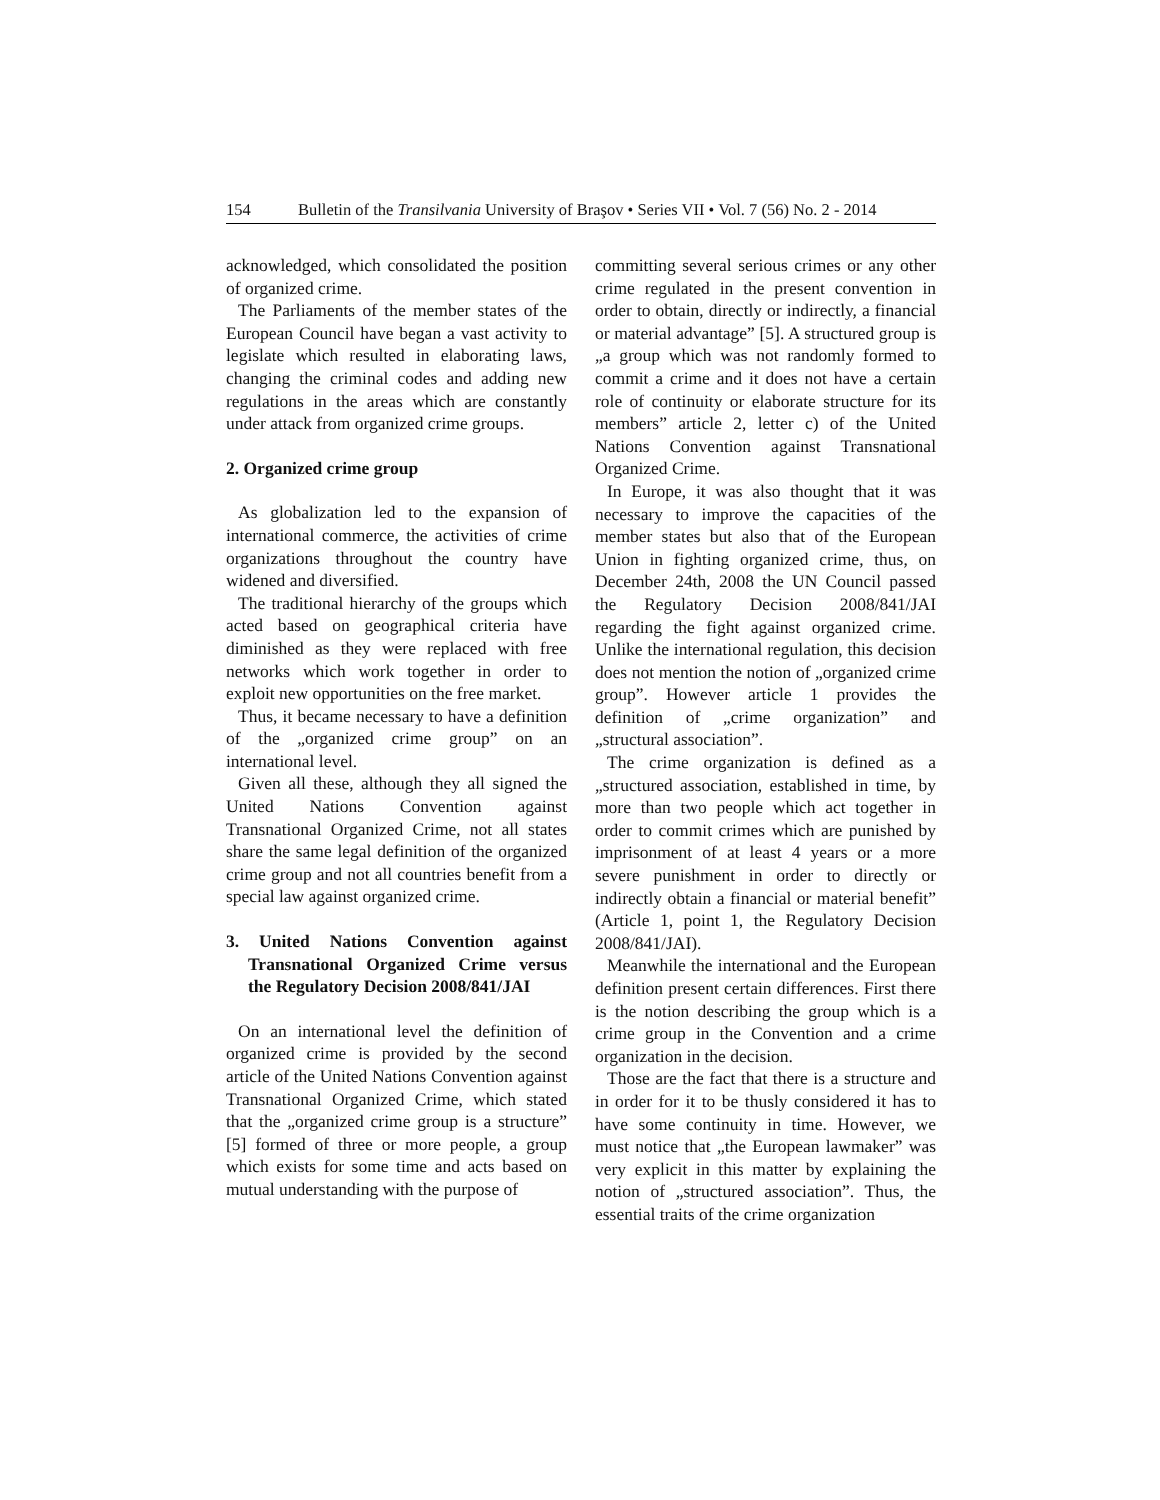154 Bulletin of the Transilvania University of Braşov • Series VII • Vol. 7 (56) No. 2 - 2014
acknowledged, which consolidated the position of organized crime.
The Parliaments of the member states of the European Council have began a vast activity to legislate which resulted in elaborating laws, changing the criminal codes and adding new regulations in the areas which are constantly under attack from organized crime groups.
2. Organized crime group
As globalization led to the expansion of international commerce, the activities of crime organizations throughout the country have widened and diversified.
The traditional hierarchy of the groups which acted based on geographical criteria have diminished as they were replaced with free networks which work together in order to exploit new opportunities on the free market.
Thus, it became necessary to have a definition of the „organized crime group” on an international level.
Given all these, although they all signed the United Nations Convention against Transnational Organized Crime, not all states share the same legal definition of the organized crime group and not all countries benefit from a special law against organized crime.
3. United Nations Convention against Transnational Organized Crime versus the Regulatory Decision 2008/841/JAI
On an international level the definition of organized crime is provided by the second article of the United Nations Convention against Transnational Organized Crime, which stated that the „organized crime group is a structure” [5] formed of three or more people, a group which exists for some time and acts based on mutual understanding with the purpose of
committing several serious crimes or any other crime regulated in the present convention in order to obtain, directly or indirectly, a financial or material advantage” [5]. A structured group is „a group which was not randomly formed to commit a crime and it does not have a certain role of continuity or elaborate structure for its members” article 2, letter c) of the United Nations Convention against Transnational Organized Crime.
In Europe, it was also thought that it was necessary to improve the capacities of the member states but also that of the European Union in fighting organized crime, thus, on December 24th, 2008 the UN Council passed the Regulatory Decision 2008/841/JAI regarding the fight against organized crime. Unlike the international regulation, this decision does not mention the notion of „organized crime group”. However article 1 provides the definition of „crime organization” and „structural association”.
The crime organization is defined as a „structured association, established in time, by more than two people which act together in order to commit crimes which are punished by imprisonment of at least 4 years or a more severe punishment in order to directly or indirectly obtain a financial or material benefit” (Article 1, point 1, the Regulatory Decision 2008/841/JAI).
Meanwhile the international and the European definition present certain differences. First there is the notion describing the group which is a crime group in the Convention and a crime organization in the decision.
Those are the fact that there is a structure and in order for it to be thusly considered it has to have some continuity in time. However, we must notice that „the European lawmaker” was very explicit in this matter by explaining the notion of „structured association”. Thus, the essential traits of the crime organization